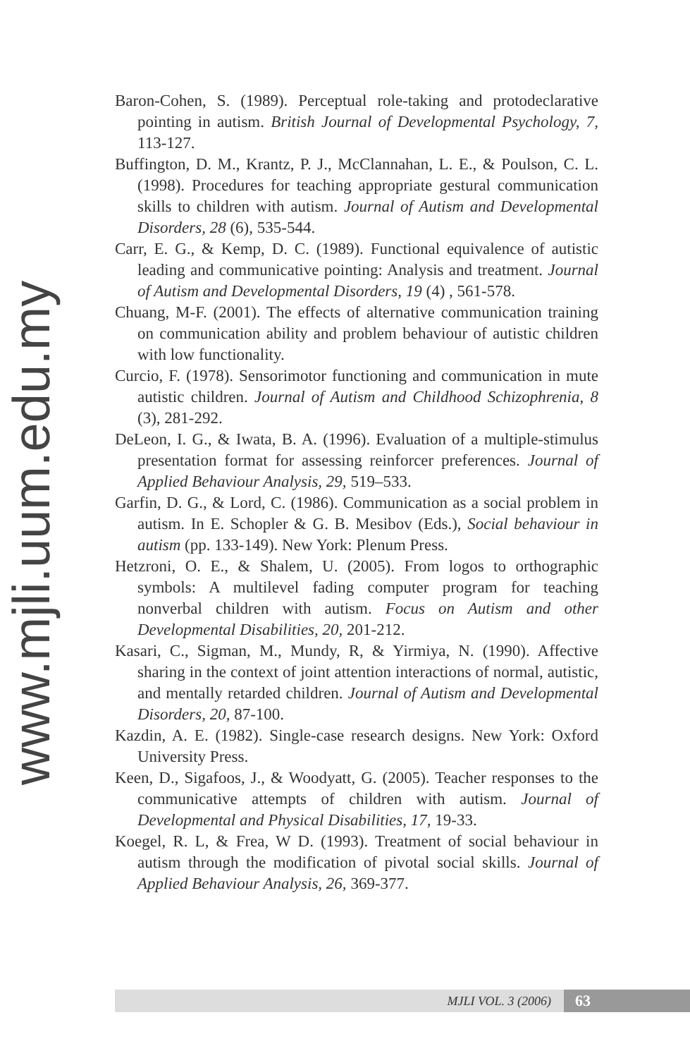www.mjli.uum.edu.my
Baron-Cohen, S. (1989). Perceptual role-taking and protodeclarative pointing in autism. British Journal of Developmental Psychology, 7, 113-127.
Buffington, D. M., Krantz, P. J., McClannahan, L. E., & Poulson, C. L. (1998). Procedures for teaching appropriate gestural communication skills to children with autism. Journal of Autism and Developmental Disorders, 28 (6), 535-544.
Carr, E. G., & Kemp, D. C. (1989). Functional equivalence of autistic leading and communicative pointing: Analysis and treatment. Journal of Autism and Developmental Disorders, 19 (4) , 561-578.
Chuang, M-F. (2001). The effects of alternative communication training on communication ability and problem behaviour of autistic children with low functionality.
Curcio, F. (1978). Sensorimotor functioning and communication in mute autistic children. Journal of Autism and Childhood Schizophrenia, 8 (3), 281-292.
DeLeon, I. G., & Iwata, B. A. (1996). Evaluation of a multiple-stimulus presentation format for assessing reinforcer preferences. Journal of Applied Behaviour Analysis, 29, 519–533.
Garfin, D. G., & Lord, C. (1986). Communication as a social problem in autism. In E. Schopler & G. B. Mesibov (Eds.), Social behaviour in autism (pp. 133-149). New York: Plenum Press.
Hetzroni, O. E., & Shalem, U. (2005). From logos to orthographic symbols: A multilevel fading computer program for teaching nonverbal children with autism. Focus on Autism and other Developmental Disabilities, 20, 201-212.
Kasari, C., Sigman, M., Mundy, R, & Yirmiya, N. (1990). Affective sharing in the context of joint attention interactions of normal, autistic, and mentally retarded children. Journal of Autism and Developmental Disorders, 20, 87-100.
Kazdin, A. E. (1982). Single-case research designs. New York: Oxford University Press.
Keen, D., Sigafoos, J., & Woodyatt, G. (2005). Teacher responses to the communicative attempts of children with autism. Journal of Developmental and Physical Disabilities, 17, 19-33.
Koegel, R. L, & Frea, W D. (1993). Treatment of social behaviour in autism through the modification of pivotal social skills. Journal of Applied Behaviour Analysis, 26, 369-377.
MJLI VOL. 3 (2006) 63